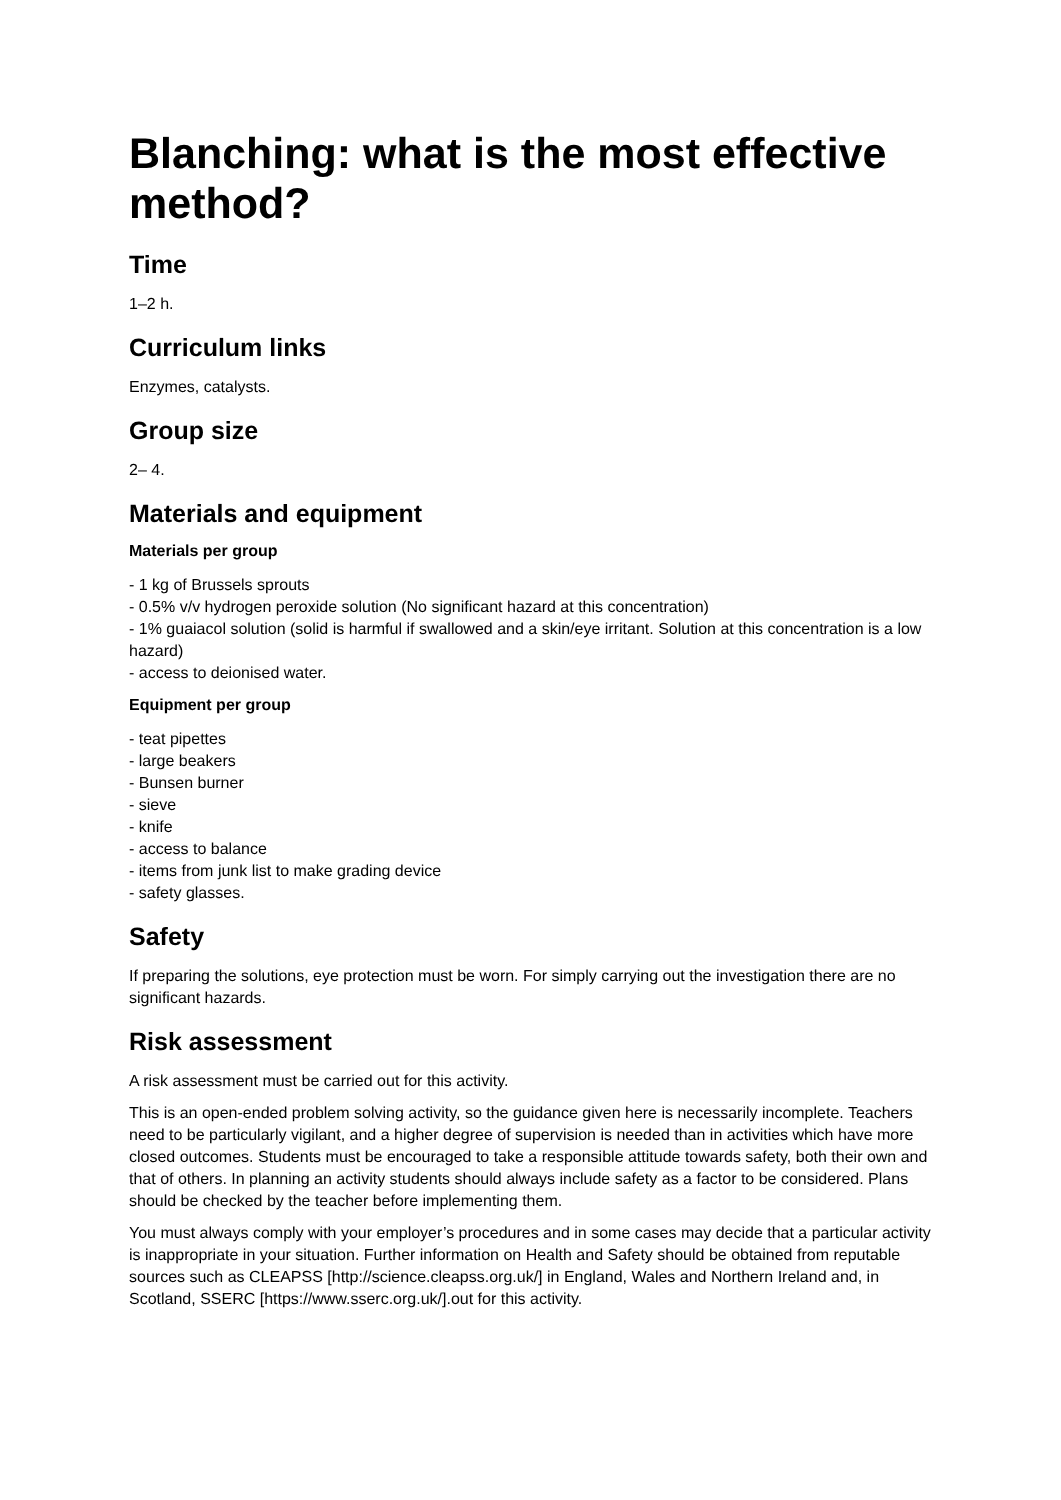Blanching: what is the most effective method?
Time
1–2 h.
Curriculum links
Enzymes, catalysts.
Group size
2– 4.
Materials and equipment
Materials per group
- 1 kg of Brussels sprouts
- 0.5% v/v hydrogen peroxide solution (No significant hazard at this concentration)
- 1% guaiacol solution (solid is harmful if swallowed and a skin/eye irritant. Solution at this concentration is a low hazard)
- access to deionised water.
Equipment per group
- teat pipettes
- large beakers
- Bunsen burner
- sieve
- knife
- access to balance
- items from junk list to make grading device
- safety glasses.
Safety
If preparing the solutions, eye protection must be worn. For simply carrying out the investigation there are no significant hazards.
Risk assessment
A risk assessment must be carried out for this activity.
This is an open-ended problem solving activity, so the guidance given here is necessarily incomplete. Teachers need to be particularly vigilant, and a higher degree of supervision is needed than in activities which have more closed outcomes. Students must be encouraged to take a responsible attitude towards safety, both their own and that of others. In planning an activity students should always include safety as a factor to be considered. Plans should be checked by the teacher before implementing them.
You must always comply with your employer’s procedures and in some cases may decide that a particular activity is inappropriate in your situation. Further information on Health and Safety should be obtained from reputable sources such as CLEAPSS [http://science.cleapss.org.uk/] in England, Wales and Northern Ireland and, in Scotland, SSERC [https://www.sserc.org.uk/].out for this activity.